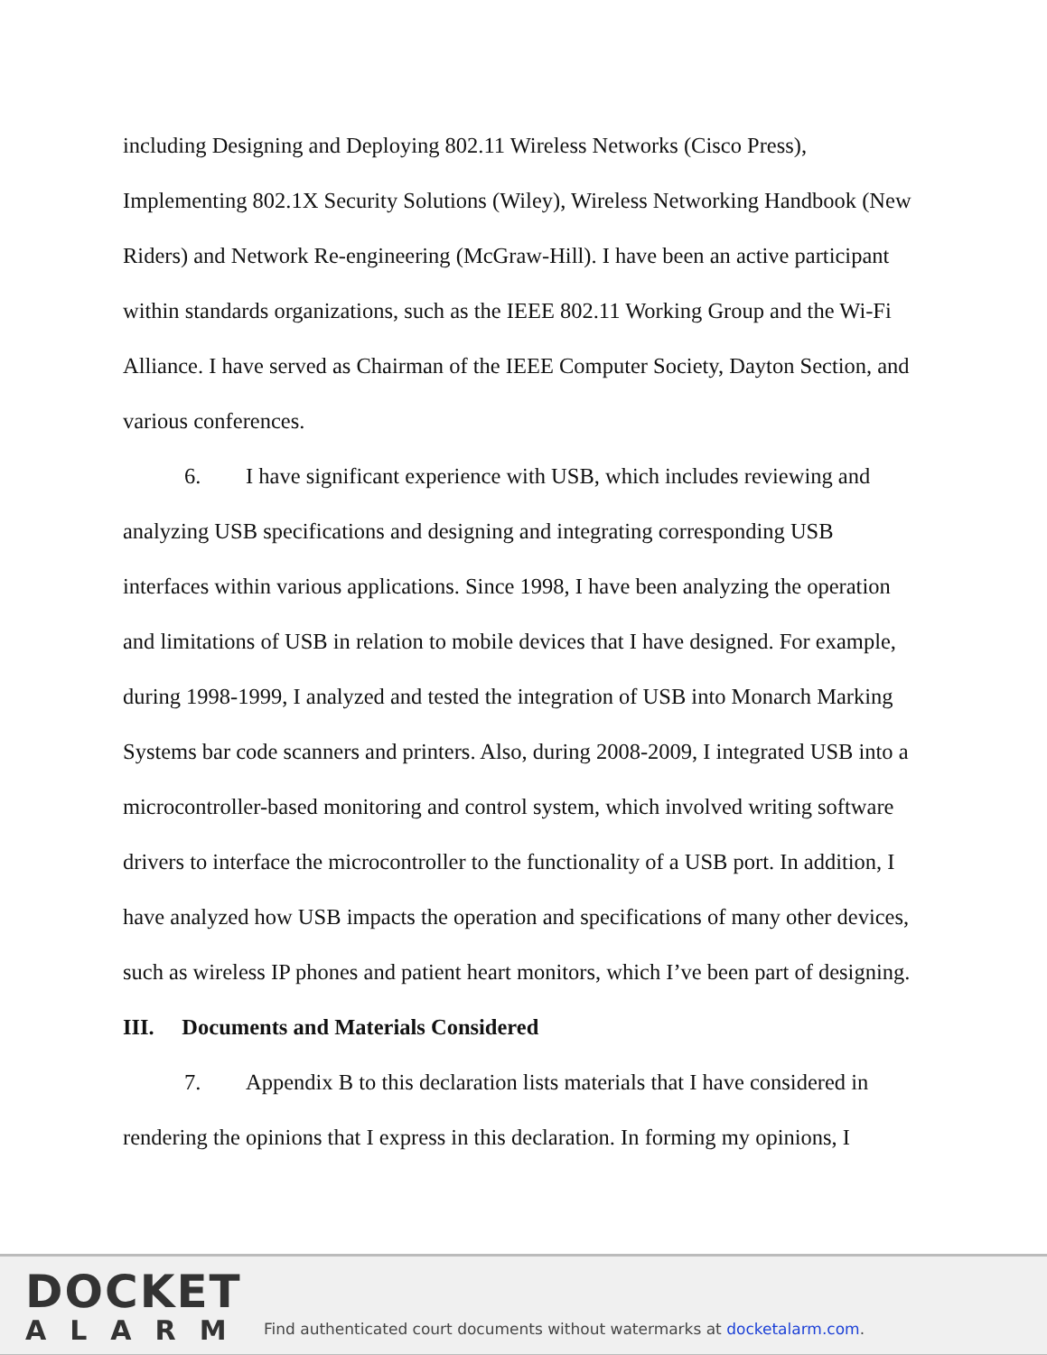including Designing and Deploying 802.11 Wireless Networks (Cisco Press), Implementing 802.1X Security Solutions (Wiley), Wireless Networking Handbook (New Riders) and Network Re-engineering (McGraw-Hill). I have been an active participant within standards organizations, such as the IEEE 802.11 Working Group and the Wi-Fi Alliance. I have served as Chairman of the IEEE Computer Society, Dayton Section, and various conferences.
6. I have significant experience with USB, which includes reviewing and analyzing USB specifications and designing and integrating corresponding USB interfaces within various applications. Since 1998, I have been analyzing the operation and limitations of USB in relation to mobile devices that I have designed. For example, during 1998-1999, I analyzed and tested the integration of USB into Monarch Marking Systems bar code scanners and printers. Also, during 2008-2009, I integrated USB into a microcontroller-based monitoring and control system, which involved writing software drivers to interface the microcontroller to the functionality of a USB port. In addition, I have analyzed how USB impacts the operation and specifications of many other devices, such as wireless IP phones and patient heart monitors, which I’ve been part of designing.
III. Documents and Materials Considered
7. Appendix B to this declaration lists materials that I have considered in rendering the opinions that I express in this declaration. In forming my opinions, I
DOCKET
ALARM
Find authenticated court documents without watermarks at docketalarm.com.